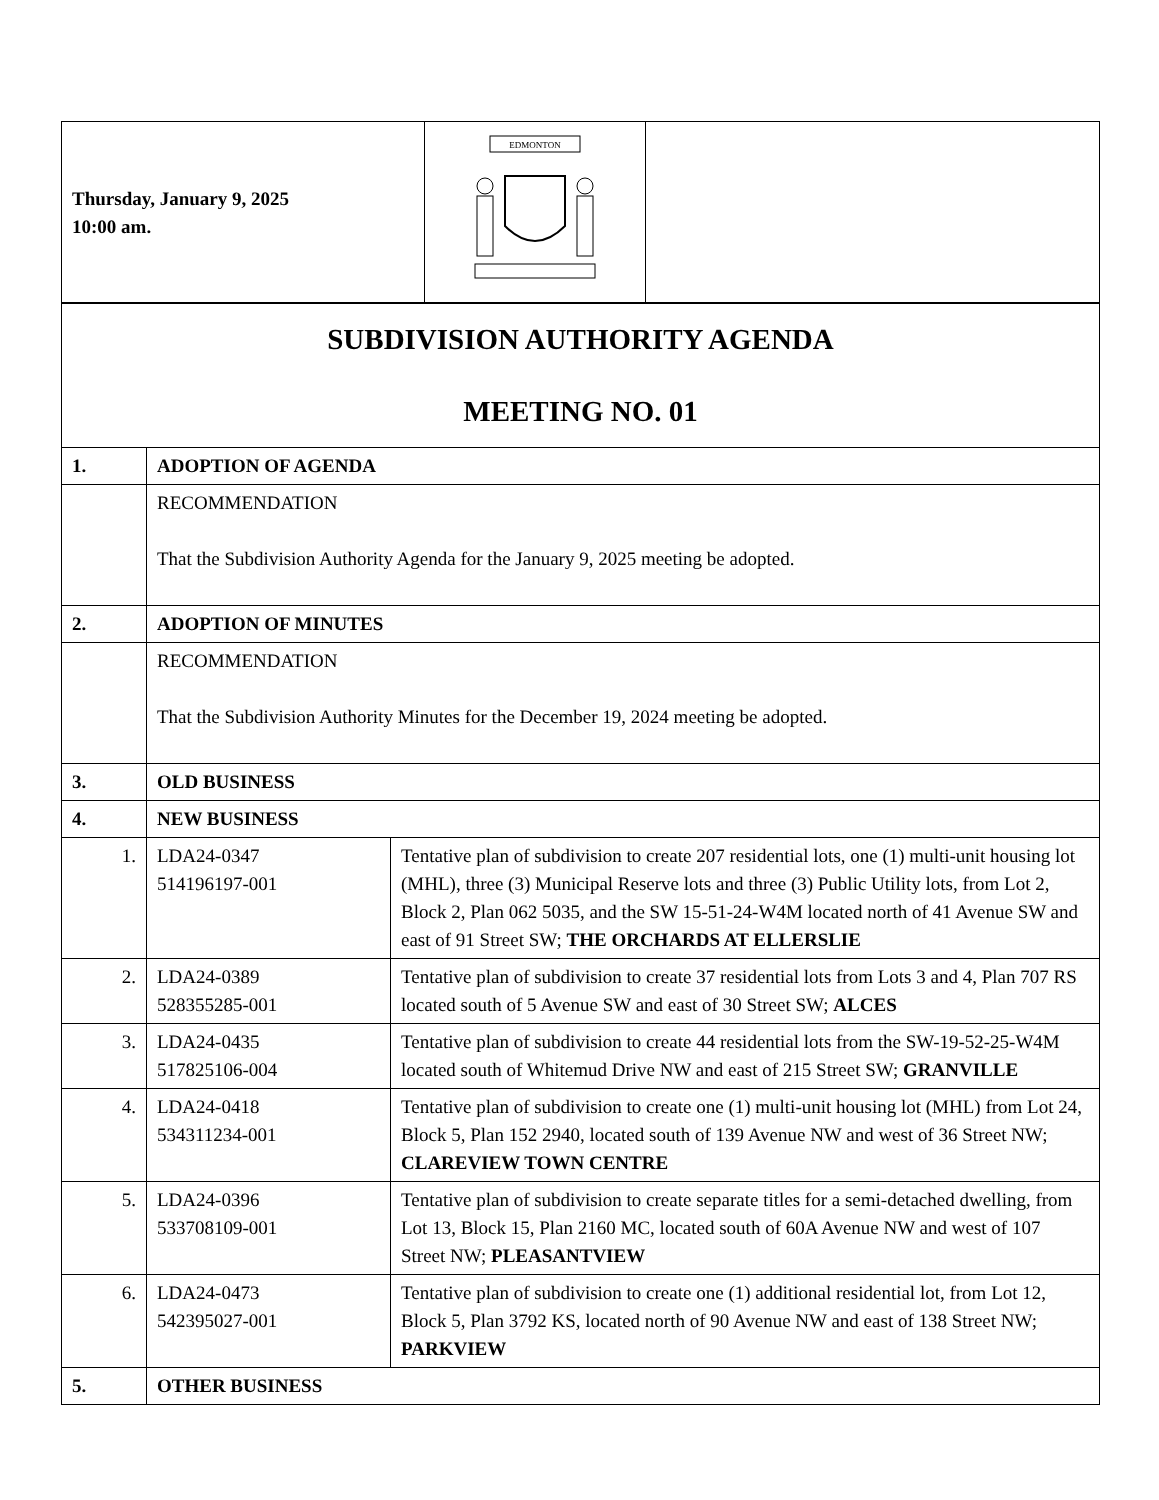| Thursday, January 9, 2025 10:00 am. | EDMONTON | |
| SUBDIVISION AUTHORITY AGENDA MEETING NO. 01 | | |
| 1. | ADOPTION OF AGENDA | |
| | RECOMMENDATION That the Subdivision Authority Agenda for the January 9, 2025 meeting be adopted. | |
| 2. | ADOPTION OF MINUTES | |
| | RECOMMENDATION That the Subdivision Authority Minutes for the December 19, 2024 meeting be adopted. | |
| 3. | OLD BUSINESS | |
| 4. | NEW BUSINESS | |
| 1. | LDA24-0347 514196197-001 | Tentative plan of subdivision to create 207 residential lots, one (1) multi-unit housing lot (MHL), three (3) Municipal Reserve lots and three (3) Public Utility lots, from Lot 2, Block 2, Plan 062 5035, and the SW 15-51-24-W4M located north of 41 Avenue SW and east of 91 Street SW; THE ORCHARDS AT ELLERSLIE |
| 2. | LDA24-0389 528355285-001 | Tentative plan of subdivision to create 37 residential lots from Lots 3 and 4, Plan 707 RS located south of 5 Avenue SW and east of 30 Street SW; ALCES |
| 3. | LDA24-0435 517825106-004 | Tentative plan of subdivision to create 44 residential lots from the SW-19-52-25-W4M located south of Whitemud Drive NW and east of 215 Street SW; GRANVILLE |
| 4. | LDA24-0418 534311234-001 | Tentative plan of subdivision to create one (1) multi-unit housing lot (MHL) from Lot 24, Block 5, Plan 152 2940, located south of 139 Avenue NW and west of 36 Street NW; CLAREVIEW TOWN CENTRE |
| 5. | LDA24-0396 533708109-001 | Tentative plan of subdivision to create separate titles for a semi-detached dwelling, from Lot 13, Block 15, Plan 2160 MC, located south of 60A Avenue NW and west of 107 Street NW; PLEASANTVIEW |
| 6. | LDA24-0473 542395027-001 | Tentative plan of subdivision to create one (1) additional residential lot, from Lot 12, Block 5, Plan 3792 KS, located north of 90 Avenue NW and east of 138 Street NW; PARKVIEW |
| 5. | OTHER BUSINESS | |